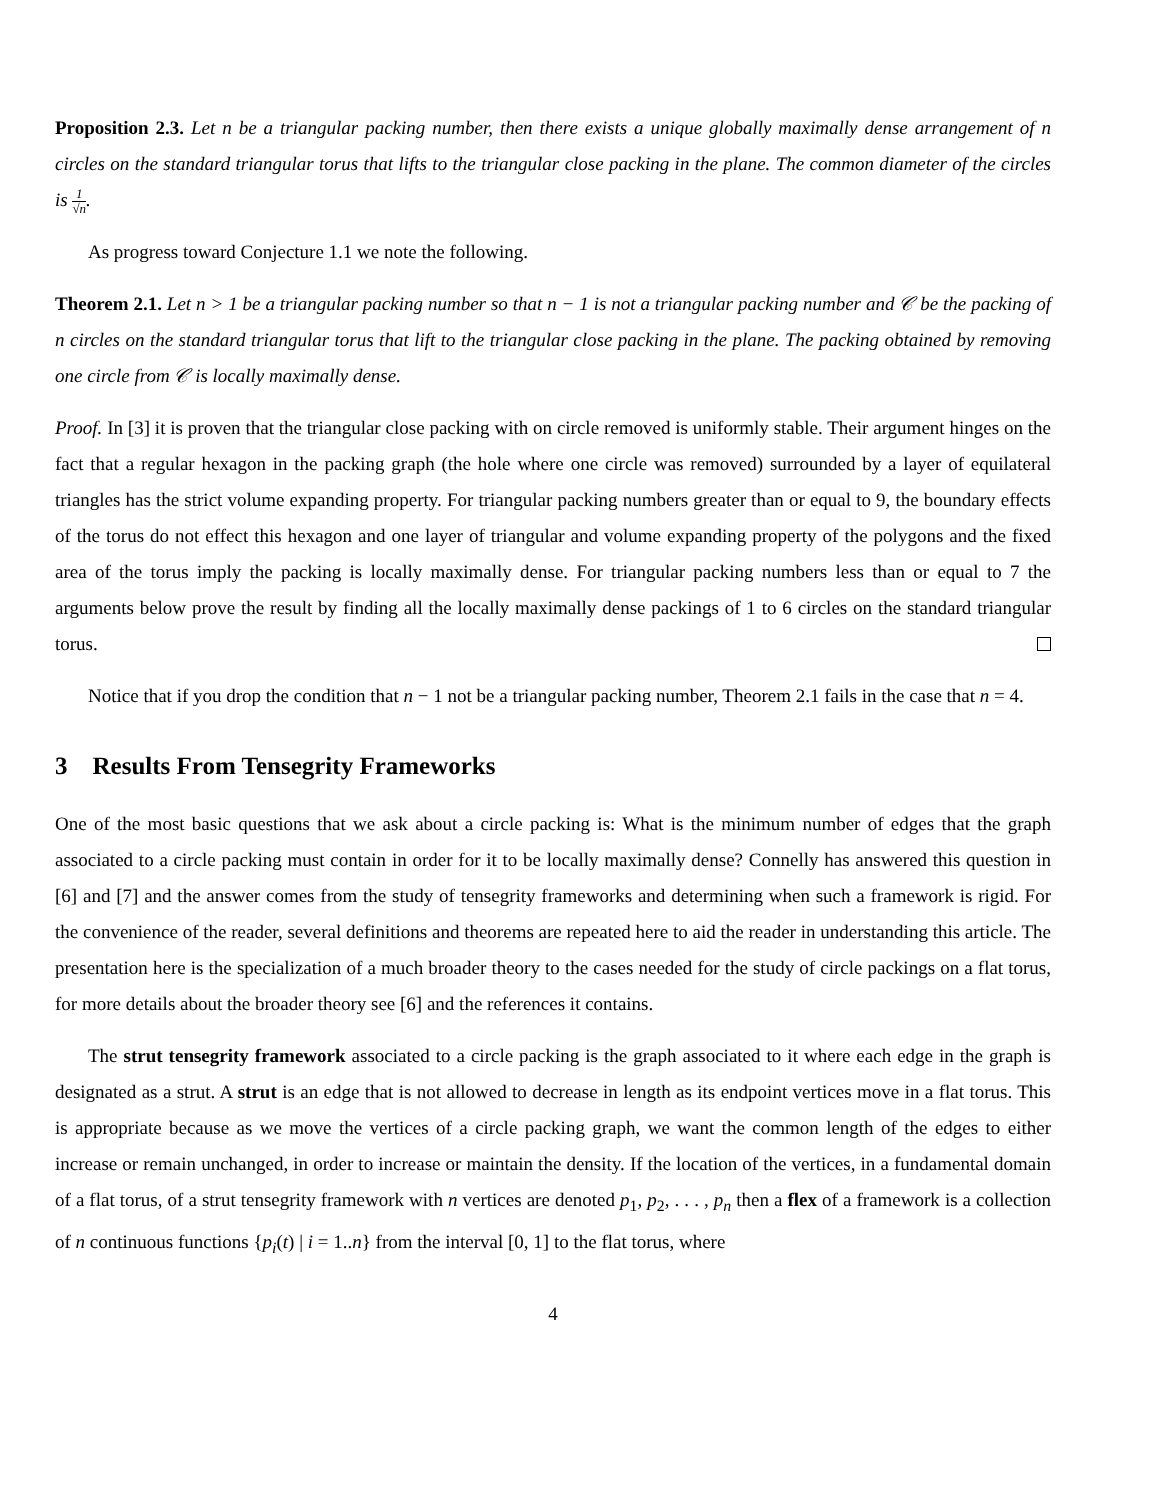Proposition 2.3. Let n be a triangular packing number, then there exists a unique globally maximally dense arrangement of n circles on the standard triangular torus that lifts to the triangular close packing in the plane. The common diameter of the circles is 1 √n.
As progress toward Conjecture 1.1 we note the following.
Theorem 2.1. Let n > 1 be a triangular packing number so that n − 1 is not a triangular packing number and 𝒞 be the packing of n circles on the standard triangular torus that lift to the triangular close packing in the plane. The packing obtained by removing one circle from 𝒞 is locally maximally dense.
Proof. In [3] it is proven that the triangular close packing with on circle removed is uniformly stable. Their argument hinges on the fact that a regular hexagon in the packing graph (the hole where one circle was removed) surrounded by a layer of equilateral triangles has the strict volume expanding property. For triangular packing numbers greater than or equal to 9, the boundary effects of the torus do not effect this hexagon and one layer of triangular and volume expanding property of the polygons and the fixed area of the torus imply the packing is locally maximally dense. For triangular packing numbers less than or equal to 7 the arguments below prove the result by finding all the locally maximally dense packings of 1 to 6 circles on the standard triangular torus.
Notice that if you drop the condition that n − 1 not be a triangular packing number, Theorem 2.1 fails in the case that n = 4.
3 Results From Tensegrity Frameworks
One of the most basic questions that we ask about a circle packing is: What is the minimum number of edges that the graph associated to a circle packing must contain in order for it to be locally maximally dense? Connelly has answered this question in [6] and [7] and the answer comes from the study of tensegrity frameworks and determining when such a framework is rigid. For the convenience of the reader, several definitions and theorems are repeated here to aid the reader in understanding this article. The presentation here is the specialization of a much broader theory to the cases needed for the study of circle packings on a flat torus, for more details about the broader theory see [6] and the references it contains.
The strut tensegrity framework associated to a circle packing is the graph associated to it where each edge in the graph is designated as a strut. A strut is an edge that is not allowed to decrease in length as its endpoint vertices move in a flat torus. This is appropriate because as we move the vertices of a circle packing graph, we want the common length of the edges to either increase or remain unchanged, in order to increase or maintain the density. If the location of the vertices, in a fundamental domain of a flat torus, of a strut tensegrity framework with n vertices are denoted p<sub>1</sub>, p<sub>2</sub>, . . . , p<sub>n</sub> then a flex of a framework is a collection of n continuous functions {p<sub>i</sub>(t) | i = 1..n} from the interval [0, 1] to the flat torus, where
4